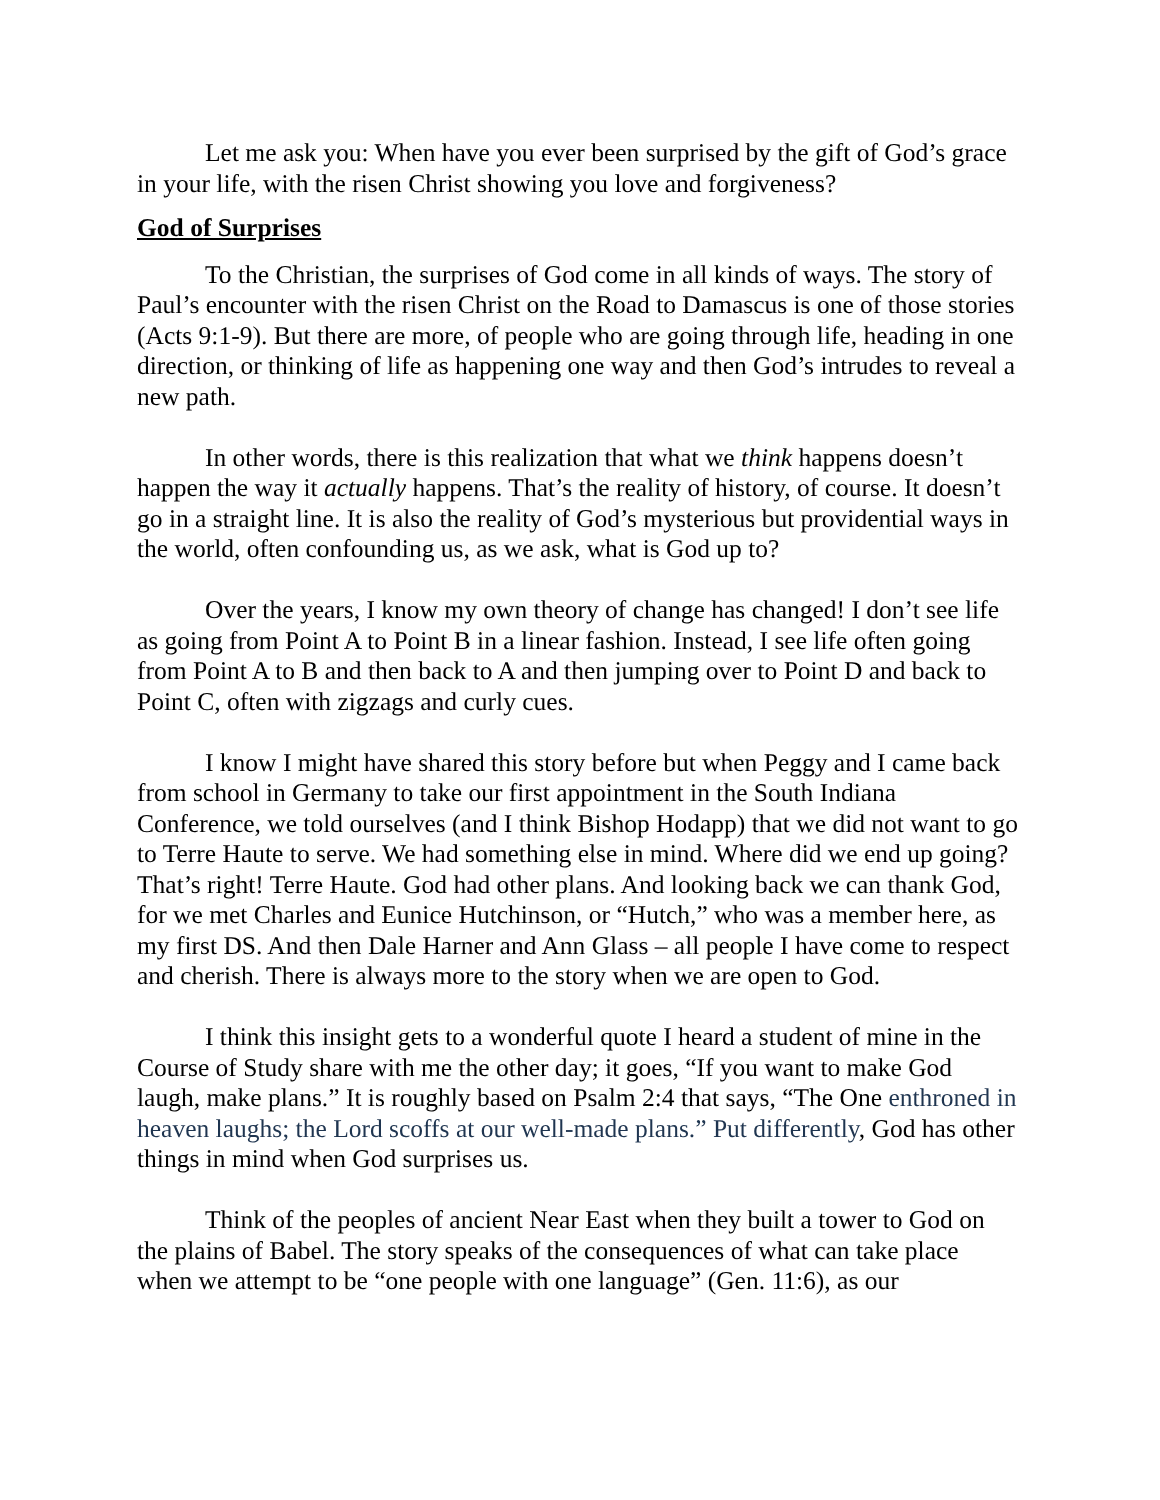Let me ask you: When have you ever been surprised by the gift of God’s grace in your life, with the risen Christ showing you love and forgiveness?
God of Surprises
To the Christian, the surprises of God come in all kinds of ways. The story of Paul’s encounter with the risen Christ on the Road to Damascus is one of those stories (Acts 9:1-9). But there are more, of people who are going through life, heading in one direction, or thinking of life as happening one way and then God’s intrudes to reveal a new path.
In other words, there is this realization that what we think happens doesn’t happen the way it actually happens. That’s the reality of history, of course. It doesn’t go in a straight line. It is also the reality of God’s mysterious but providential ways in the world, often confounding us, as we ask, what is God up to?
Over the years, I know my own theory of change has changed! I don’t see life as going from Point A to Point B in a linear fashion. Instead, I see life often going from Point A to B and then back to A and then jumping over to Point D and back to Point C, often with zigzags and curly cues.
I know I might have shared this story before but when Peggy and I came back from school in Germany to take our first appointment in the South Indiana Conference, we told ourselves (and I think Bishop Hodapp) that we did not want to go to Terre Haute to serve. We had something else in mind. Where did we end up going? That’s right! Terre Haute. God had other plans. And looking back we can thank God, for we met Charles and Eunice Hutchinson, or “Hutch,” who was a member here, as my first DS. And then Dale Harner and Ann Glass – all people I have come to respect and cherish. There is always more to the story when we are open to God.
I think this insight gets to a wonderful quote I heard a student of mine in the Course of Study share with me the other day; it goes, “If you want to make God laugh, make plans.” It is roughly based on Psalm 2:4 that says, “The One enthroned in heaven laughs; the Lord scoffs at our well-made plans.” Put differently, God has other things in mind when God surprises us.
Think of the peoples of ancient Near East when they built a tower to God on the plains of Babel. The story speaks of the consequences of what can take place when we attempt to be “one people with one language” (Gen. 11:6), as our